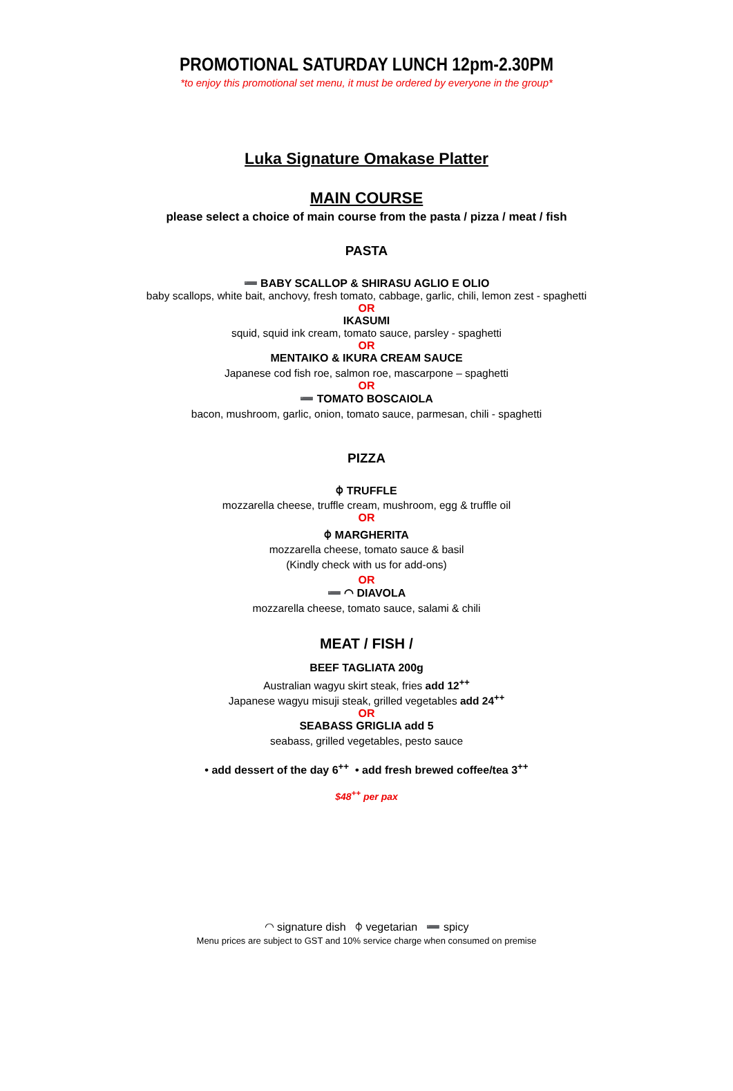PROMOTIONAL SATURDAY LUNCH 12pm-2.30PM
*to enjoy this promotional set menu, it must be ordered by everyone in the group*
Luka Signature Omakase Platter
MAIN COURSE
please select a choice of main course from the pasta / pizza / meat / fish
PASTA
➖ BABY SCALLOP & SHIRASU AGLIO E OLIO
baby scallops, white bait, anchovy, fresh tomato, cabbage, garlic, chili, lemon zest - spaghetti
OR
IKASUMI
squid, squid ink cream, tomato sauce, parsley - spaghetti
OR
MENTAIKO & IKURA CREAM SAUCE
Japanese cod fish roe, salmon roe, mascarpone – spaghetti
OR
➖ TOMATO BOSCAIOLA
bacon, mushroom, garlic, onion, tomato sauce, parmesan, chili - spaghetti
PIZZA
⌽ TRUFFLE
mozzarella cheese, truffle cream, mushroom, egg & truffle oil
OR
⌽ MARGHERITA
mozzarella cheese, tomato sauce & basil
(Kindly check with us for add-ons)
OR
➖ ◠ DIAVOLA
mozzarella cheese, tomato sauce, salami & chili
MEAT / FISH /
BEEF TAGLIATA 200g
Australian wagyu skirt steak, fries add 12<sup>++</sup>
Japanese wagyu misuji steak, grilled vegetables add 24<sup>++</sup>
OR
SEABASS GRIGLIA add 5
seabass, grilled vegetables, pesto sauce
• add dessert of the day 6<sup>++</sup> • add fresh brewed coffee/tea 3<sup>++</sup>
$48<sup>++</sup> per pax
◠ signature dish ⌽ vegetarian ➖ spicy
Menu prices are subject to GST and 10% service charge when consumed on premise